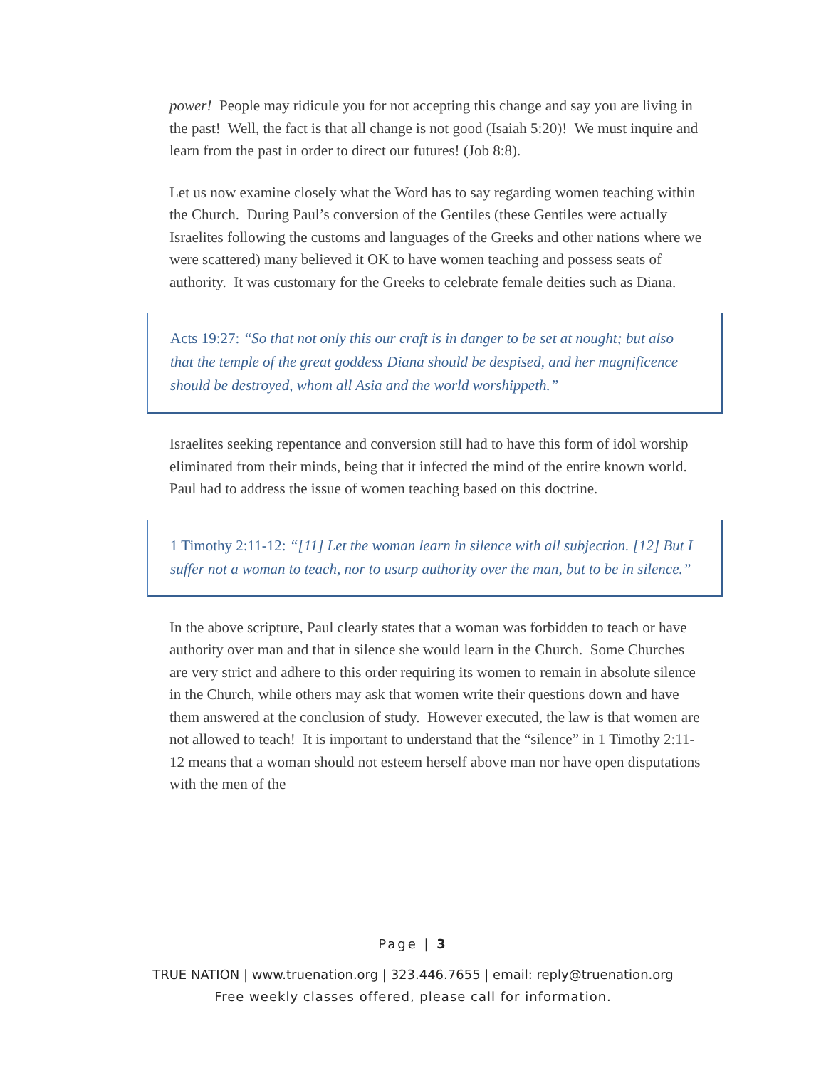power! People may ridicule you for not accepting this change and say you are living in the past! Well, the fact is that all change is not good (Isaiah 5:20)! We must inquire and learn from the past in order to direct our futures! (Job 8:8).
Let us now examine closely what the Word has to say regarding women teaching within the Church. During Paul’s conversion of the Gentiles (these Gentiles were actually Israelites following the customs and languages of the Greeks and other nations where we were scattered) many believed it OK to have women teaching and possess seats of authority. It was customary for the Greeks to celebrate female deities such as Diana.
Acts 19:27: “So that not only this our craft is in danger to be set at nought; but also that the temple of the great goddess Diana should be despised, and her magnificence should be destroyed, whom all Asia and the world worshippeth.”
Israelites seeking repentance and conversion still had to have this form of idol worship eliminated from their minds, being that it infected the mind of the entire known world. Paul had to address the issue of women teaching based on this doctrine.
1 Timothy 2:11-12: “[11] Let the woman learn in silence with all subjection. [12] But I suffer not a woman to teach, nor to usurp authority over the man, but to be in silence.”
In the above scripture, Paul clearly states that a woman was forbidden to teach or have authority over man and that in silence she would learn in the Church. Some Churches are very strict and adhere to this order requiring its women to remain in absolute silence in the Church, while others may ask that women write their questions down and have them answered at the conclusion of study. However executed, the law is that women are not allowed to teach! It is important to understand that the “silence” in 1 Timothy 2:11-12 means that a woman should not esteem herself above man nor have open disputations with the men of the
Page | 3
TRUE NATION | www.truenation.org | 323.446.7655 | email: reply@truenation.org
Free weekly classes offered, please call for information.